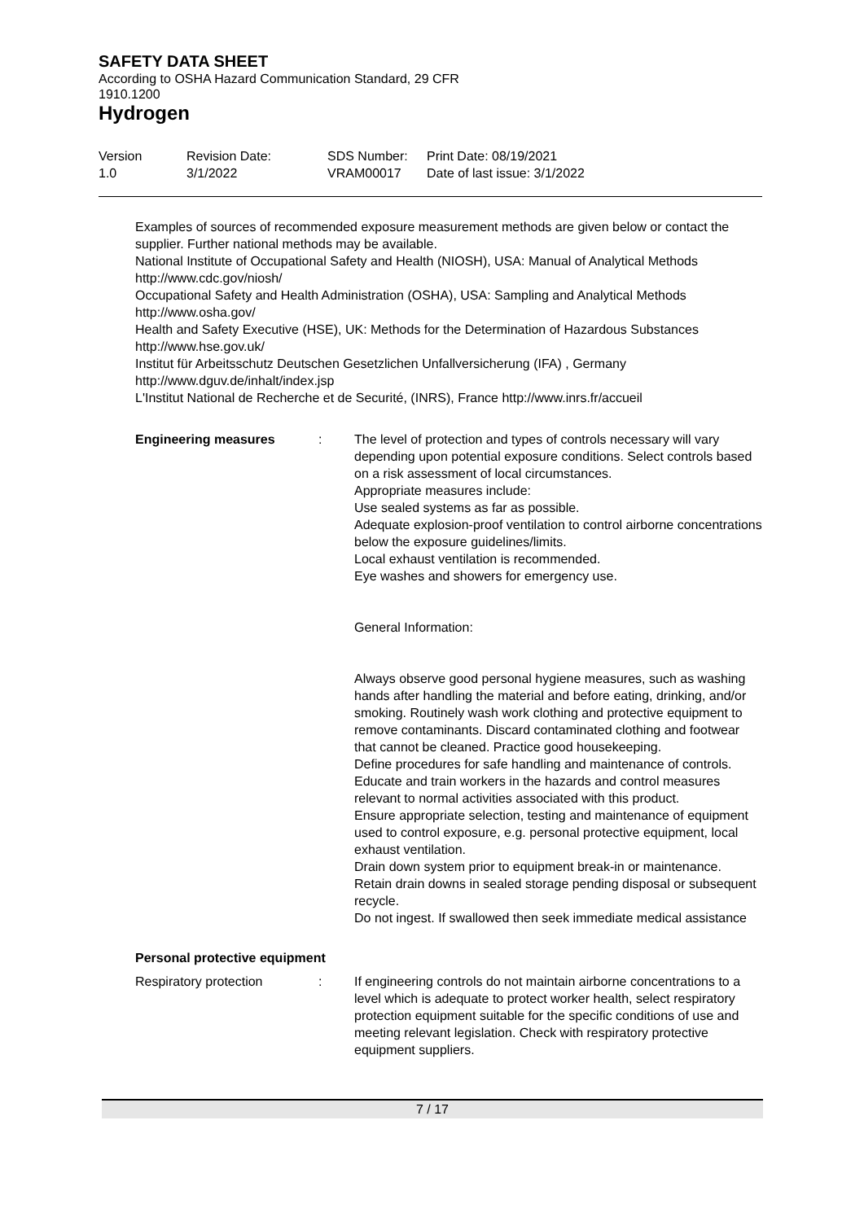SAFETY DATA SHEET
According to OSHA Hazard Communication Standard, 29 CFR
1910.1200
Hydrogen
| Version 1.0 | Revision Date: 3/1/2022 | SDS Number: VRAM00017 | Print Date: 08/19/2021 Date of last issue: 3/1/2022 |
Examples of sources of recommended exposure measurement methods are given below or contact the supplier. Further national methods may be available.
National Institute of Occupational Safety and Health (NIOSH), USA: Manual of Analytical Methods http://www.cdc.gov/niosh/
Occupational Safety and Health Administration (OSHA), USA: Sampling and Analytical Methods http://www.osha.gov/
Health and Safety Executive (HSE), UK: Methods for the Determination of Hazardous Substances http://www.hse.gov.uk/
Institut für Arbeitsschutz Deutschen Gesetzlichen Unfallversicherung (IFA) , Germany http://www.dguv.de/inhalt/index.jsp
L'Institut National de Recherche et de Securité, (INRS), France http://www.inrs.fr/accueil
| Engineering measures | : | The level of protection and types of controls necessary will vary depending upon potential exposure conditions. Select controls based on a risk assessment of local circumstances. Appropriate measures include: Use sealed systems as far as possible. Adequate explosion-proof ventilation to control airborne concentrations below the exposure guidelines/limits. Local exhaust ventilation is recommended. Eye washes and showers for emergency use. General Information: Always observe good personal hygiene measures, such as washing hands after handling the material and before eating, drinking, and/or smoking. Routinely wash work clothing and protective equipment to remove contaminants. Discard contaminated clothing and footwear that cannot be cleaned. Practice good housekeeping. Define procedures for safe handling and maintenance of controls. Educate and train workers in the hazards and control measures relevant to normal activities associated with this product. Ensure appropriate selection, testing and maintenance of equipment used to control exposure, e.g. personal protective equipment, local exhaust ventilation. Drain down system prior to equipment break-in or maintenance. Retain drain downs in sealed storage pending disposal or subsequent recycle. Do not ingest. If swallowed then seek immediate medical assistance |
| Personal protective equipment | | |
| Respiratory protection | : | If engineering controls do not maintain airborne concentrations to a level which is adequate to protect worker health, select respiratory protection equipment suitable for the specific conditions of use and meeting relevant legislation. Check with respiratory protective equipment suppliers. |
7 / 17